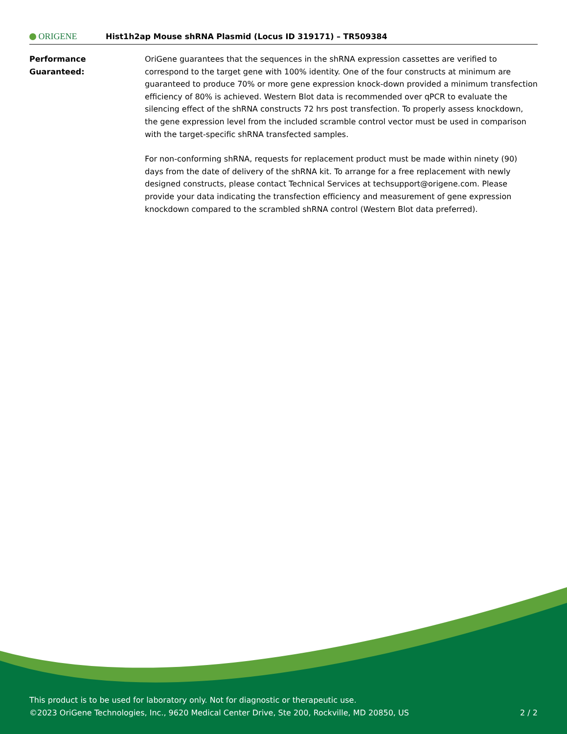ORIGENE
Hist1h2ap Mouse shRNA Plasmid (Locus ID 319171) – TR509384
Performance
Guaranteed:
OriGene guarantees that the sequences in the shRNA expression cassettes are verified to correspond to the target gene with 100% identity. One of the four constructs at minimum are guaranteed to produce 70% or more gene expression knock-down provided a minimum transfection efficiency of 80% is achieved. Western Blot data is recommended over qPCR to evaluate the silencing effect of the shRNA constructs 72 hrs post transfection. To properly assess knockdown, the gene expression level from the included scramble control vector must be used in comparison with the target-specific shRNA transfected samples.
For non-conforming shRNA, requests for replacement product must be made within ninety (90) days from the date of delivery of the shRNA kit. To arrange for a free replacement with newly designed constructs, please contact Technical Services at techsupport@origene.com. Please provide your data indicating the transfection efficiency and measurement of gene expression knockdown compared to the scrambled shRNA control (Western Blot data preferred).
This product is to be used for laboratory only. Not for diagnostic or therapeutic use.
©2023 OriGene Technologies, Inc., 9620 Medical Center Drive, Ste 200, Rockville, MD 20850, US
2 / 2